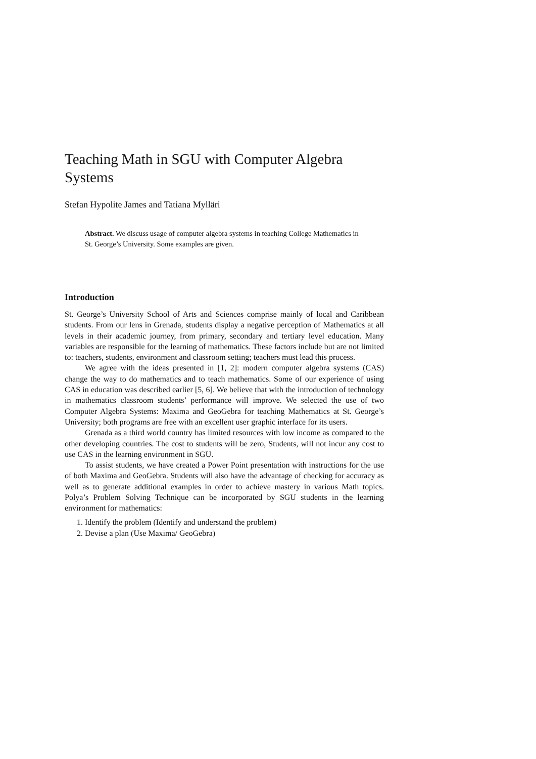Teaching Math in SGU with Computer Algebra Systems
Stefan Hypolite James and Tatiana Mylläri
Abstract. We discuss usage of computer algebra systems in teaching College Mathematics in St. George’s University. Some examples are given.
Introduction
St. George’s University School of Arts and Sciences comprise mainly of local and Caribbean students. From our lens in Grenada, students display a negative perception of Mathematics at all levels in their academic journey, from primary, secondary and tertiary level education. Many variables are responsible for the learning of mathematics. These factors include but are not limited to: teachers, students, environment and classroom setting; teachers must lead this process.
We agree with the ideas presented in [1, 2]: modern computer algebra systems (CAS) change the way to do mathematics and to teach mathematics. Some of our experience of using CAS in education was described earlier [5, 6]. We believe that with the introduction of technology in mathematics classroom students’ performance will improve. We selected the use of two Computer Algebra Systems: Maxima and GeoGebra for teaching Mathematics at St. George’s University; both programs are free with an excellent user graphic interface for its users.
Grenada as a third world country has limited resources with low income as compared to the other developing countries. The cost to students will be zero, Students, will not incur any cost to use CAS in the learning environment in SGU.
To assist students, we have created a Power Point presentation with instructions for the use of both Maxima and GeoGebra. Students will also have the advantage of checking for accuracy as well as to generate additional examples in order to achieve mastery in various Math topics. Polya’s Problem Solving Technique can be incorporated by SGU students in the learning environment for mathematics:
1. Identify the problem (Identify and understand the problem)
2. Devise a plan (Use Maxima/ GeoGebra)